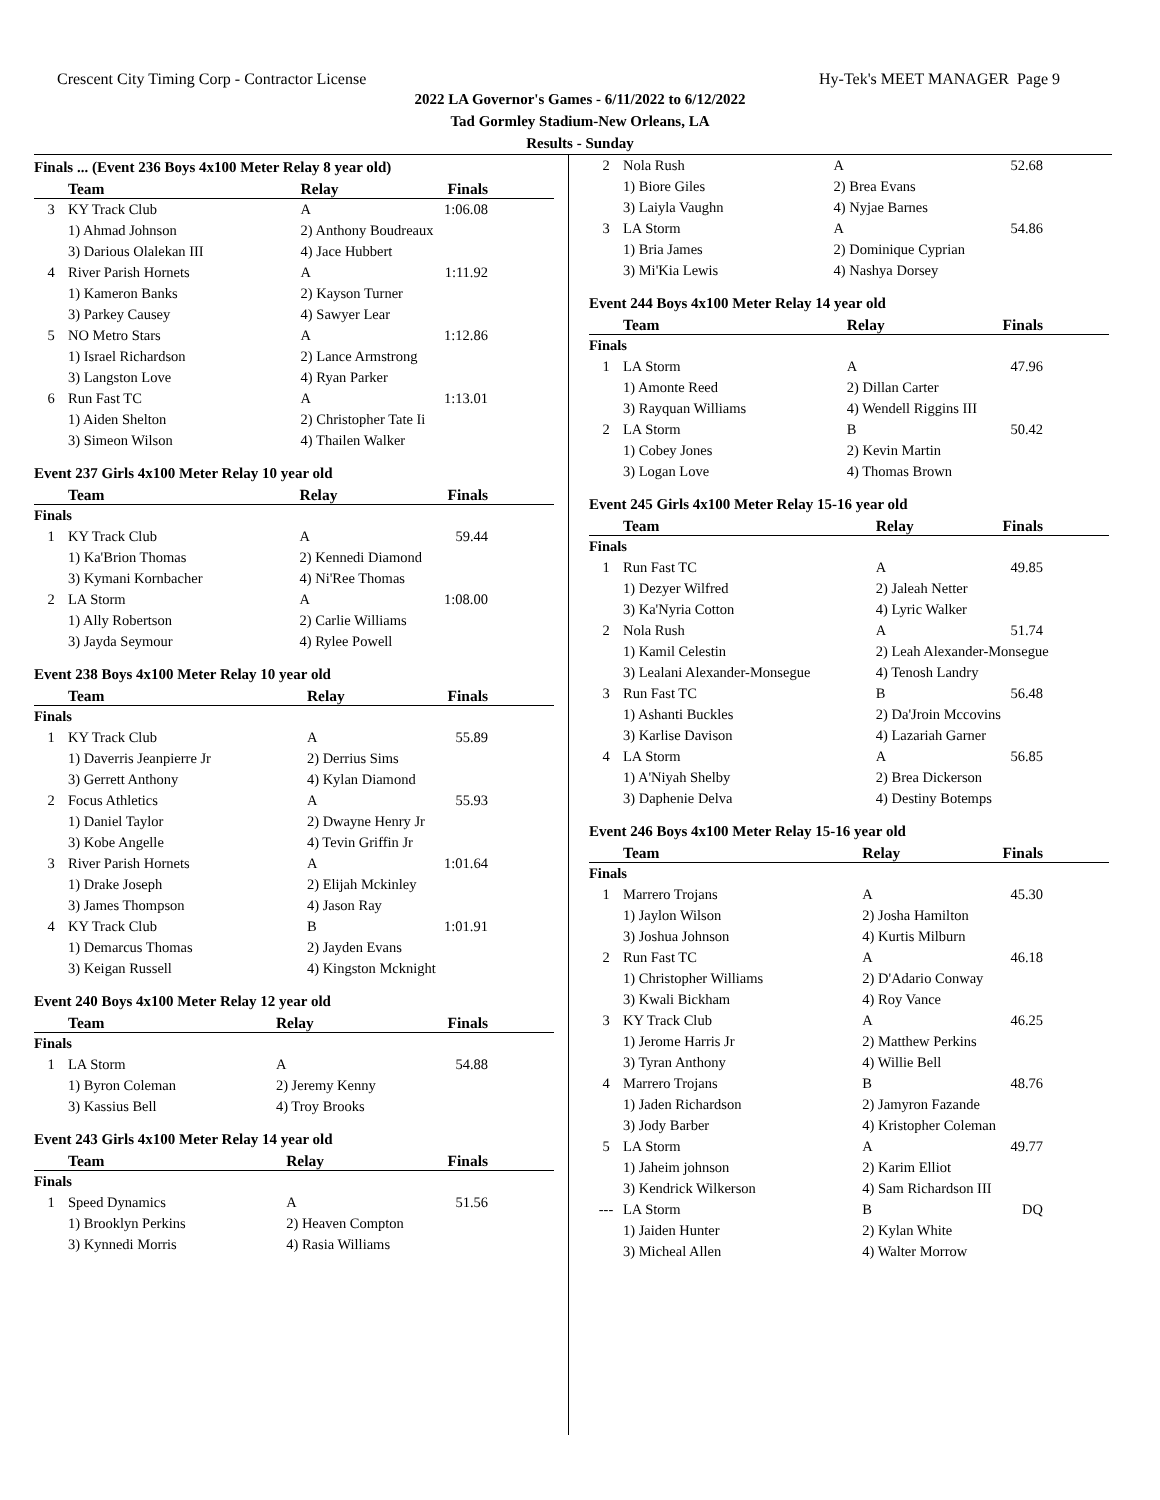Crescent City Timing Corp - Contractor License Hy-Tek's MEET MANAGER Page 9
2022 LA Governor's Games - 6/11/2022 to 6/12/2022
Tad Gormley Stadium-New Orleans, LA
Results - Sunday
Finals ... (Event 236 Boys 4x100 Meter Relay 8 year old)
| | Team | Relay | Finals |
| --- | --- | --- | --- |
| 3 | KY Track Club | A | 1:06.08 |
| | 1) Ahmad Johnson | 2) Anthony Boudreaux | |
| | 3) Darious Olalekan III | 4) Jace Hubbert | |
| 4 | River Parish Hornets | A | 1:11.92 |
| | 1) Kameron Banks | 2) Kayson Turner | |
| | 3) Parkey Causey | 4) Sawyer Lear | |
| 5 | NO Metro Stars | A | 1:12.86 |
| | 1) Israel Richardson | 2) Lance Armstrong | |
| | 3) Langston Love | 4) Ryan Parker | |
| 6 | Run Fast TC | A | 1:13.01 |
| | 1) Aiden Shelton | 2) Christopher Tate Ii | |
| | 3) Simeon Wilson | 4) Thailen Walker | |
Event 237 Girls 4x100 Meter Relay 10 year old
| | Team | Relay | Finals |
| --- | --- | --- | --- |
| Finals | | | |
| 1 | KY Track Club | A | 59.44 |
| | 1) Ka'Brion Thomas | 2) Kennedi Diamond | |
| | 3) Kymani Kornbacher | 4) Ni'Ree Thomas | |
| 2 | LA Storm | A | 1:08.00 |
| | 1) Ally Robertson | 2) Carlie Williams | |
| | 3) Jayda Seymour | 4) Rylee Powell | |
Event 238 Boys 4x100 Meter Relay 10 year old
| | Team | Relay | Finals |
| --- | --- | --- | --- |
| Finals | | | |
| 1 | KY Track Club | A | 55.89 |
| | 1) Daverris Jeanpierre Jr | 2) Derrius Sims | |
| | 3) Gerrett Anthony | 4) Kylan Diamond | |
| 2 | Focus Athletics | A | 55.93 |
| | 1) Daniel Taylor | 2) Dwayne Henry Jr | |
| | 3) Kobe Angelle | 4) Tevin Griffin Jr | |
| 3 | River Parish Hornets | A | 1:01.64 |
| | 1) Drake Joseph | 2) Elijah Mckinley | |
| | 3) James Thompson | 4) Jason Ray | |
| 4 | KY Track Club | B | 1:01.91 |
| | 1) Demarcus Thomas | 2) Jayden Evans | |
| | 3) Keigan Russell | 4) Kingston Mcknight | |
Event 240 Boys 4x100 Meter Relay 12 year old
| | Team | Relay | Finals |
| --- | --- | --- | --- |
| Finals | | | |
| 1 | LA Storm | A | 54.88 |
| | 1) Byron Coleman | 2) Jeremy Kenny | |
| | 3) Kassius Bell | 4) Troy Brooks | |
Event 243 Girls 4x100 Meter Relay 14 year old
| | Team | Relay | Finals |
| --- | --- | --- | --- |
| Finals | | | |
| 1 | Speed Dynamics | A | 51.56 |
| | 1) Brooklyn Perkins | 2) Heaven Compton | |
| | 3) Kynnedi Morris | 4) Rasia Williams | |
| 2 | Nola Rush | A | 52.68 |
| | 1) Biore Giles | 2) Brea Evans | |
| | 3) Laiyla Vaughn | 4) Nyjae Barnes | |
| 3 | LA Storm | A | 54.86 |
| | 1) Bria James | 2) Dominique Cyprian | |
| | 3) Mi'Kia Lewis | 4) Nashya Dorsey | |
Event 244 Boys 4x100 Meter Relay 14 year old
| | Team | Relay | Finals |
| --- | --- | --- | --- |
| Finals | | | |
| 1 | LA Storm | A | 47.96 |
| | 1) Amonte Reed | 2) Dillan Carter | |
| | 3) Rayquan Williams | 4) Wendell Riggins III | |
| 2 | LA Storm | B | 50.42 |
| | 1) Cobey Jones | 2) Kevin Martin | |
| | 3) Logan Love | 4) Thomas Brown | |
Event 245 Girls 4x100 Meter Relay 15-16 year old
| | Team | Relay | Finals |
| --- | --- | --- | --- |
| Finals | | | |
| 1 | Run Fast TC | A | 49.85 |
| | 1) Dezyer Wilfred | 2) Jaleah Netter | |
| | 3) Ka'Nyria Cotton | 4) Lyric Walker | |
| 2 | Nola Rush | A | 51.74 |
| | 1) Kamil Celestin | 2) Leah Alexander-Monsegue | |
| | 3) Lealani Alexander-Monsegue | 4) Tenosh Landry | |
| 3 | Run Fast TC | B | 56.48 |
| | 1) Ashanti Buckles | 2) Da'Jroin Mccovins | |
| | 3) Karlise Davison | 4) Lazariah Garner | |
| 4 | LA Storm | A | 56.85 |
| | 1) A'Niyah Shelby | 2) Brea Dickerson | |
| | 3) Daphenie Delva | 4) Destiny Botemps | |
Event 246 Boys 4x100 Meter Relay 15-16 year old
| | Team | Relay | Finals |
| --- | --- | --- | --- |
| Finals | | | |
| 1 | Marrero Trojans | A | 45.30 |
| | 1) Jaylon Wilson | 2) Josha Hamilton | |
| | 3) Joshua Johnson | 4) Kurtis Milburn | |
| 2 | Run Fast TC | A | 46.18 |
| | 1) Christopher Williams | 2) D'Adario Conway | |
| | 3) Kwali Bickham | 4) Roy Vance | |
| 3 | KY Track Club | A | 46.25 |
| | 1) Jerome Harris Jr | 2) Matthew Perkins | |
| | 3) Tyran Anthony | 4) Willie Bell | |
| 4 | Marrero Trojans | B | 48.76 |
| | 1) Jaden Richardson | 2) Jamyron Fazande | |
| | 3) Jody Barber | 4) Kristopher Coleman | |
| 5 | LA Storm | A | 49.77 |
| | 1) Jaheim johnson | 2) Karim Elliot | |
| | 3) Kendrick Wilkerson | 4) Sam Richardson III | |
| --- | LA Storm | B | DQ |
| | 1) Jaiden Hunter | 2) Kylan White | |
| | 3) Micheal Allen | 4) Walter Morrow | |